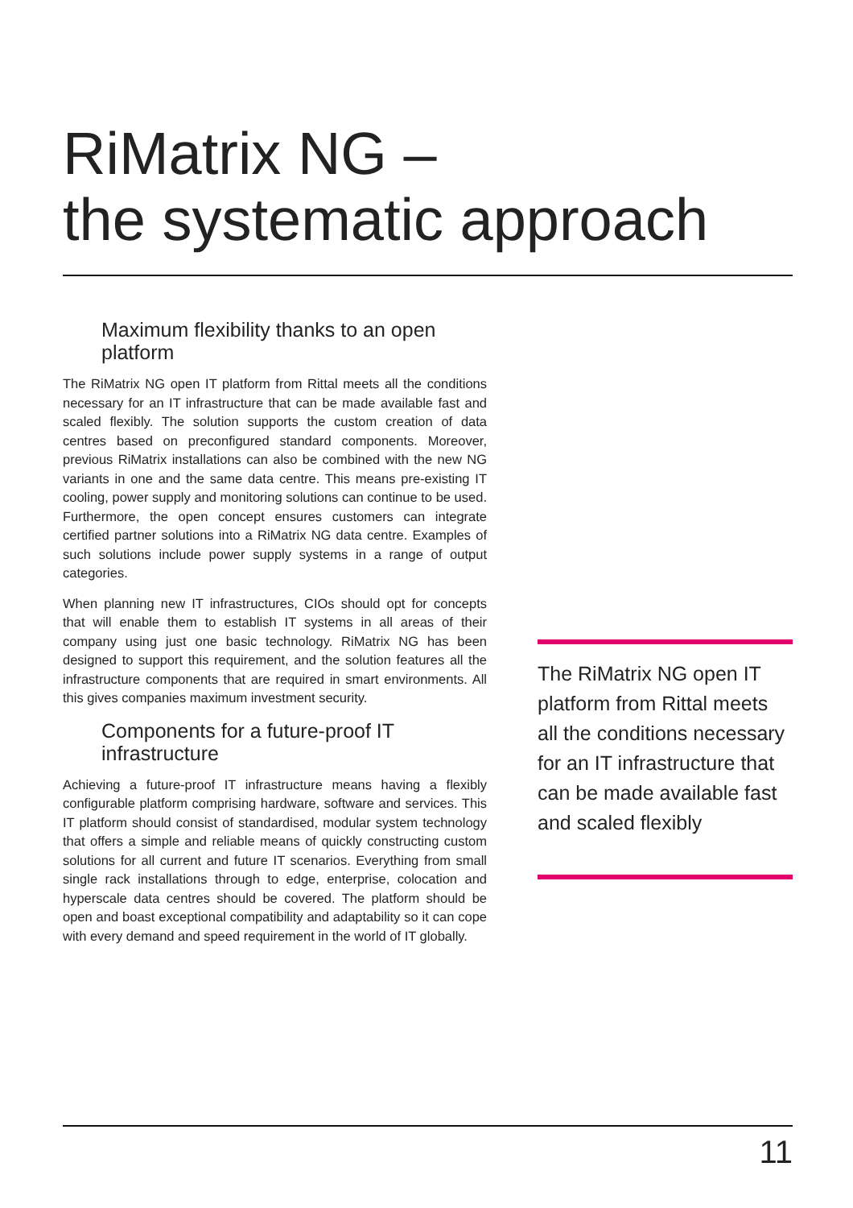RiMatrix NG –
the systematic approach
Maximum flexibility thanks to an open platform
The RiMatrix NG open IT platform from Rittal meets all the conditions necessary for an IT infrastructure that can be made available fast and scaled flexibly. The solution supports the custom creation of data centres based on preconfigured standard components. Moreover, previous RiMatrix installations can also be combined with the new NG variants in one and the same data centre. This means pre-existing IT cooling, power supply and monitoring solutions can continue to be used. Furthermore, the open concept ensures customers can integrate certified partner solutions into a RiMatrix NG data centre. Examples of such solutions include power supply systems in a range of output categories.
When planning new IT infrastructures, CIOs should opt for concepts that will enable them to establish IT systems in all areas of their company using just one basic technology. RiMatrix NG has been designed to support this requirement, and the solution features all the infrastructure components that are required in smart environments. All this gives companies maximum investment security.
Components for a future-proof IT infrastructure
Achieving a future-proof IT infrastructure means having a flexibly configurable platform comprising hardware, software and services. This IT platform should consist of standardised, modular system technology that offers a simple and reliable means of quickly constructing custom solutions for all current and future IT scenarios. Everything from small single rack installations through to edge, enterprise, colocation and hyperscale data centres should be covered. The platform should be open and boast exceptional compatibility and adaptability so it can cope with every demand and speed requirement in the world of IT globally.
The RiMatrix NG open IT platform from Rittal meets all the conditions necessary for an IT infrastructure that can be made available fast and scaled flexibly
11